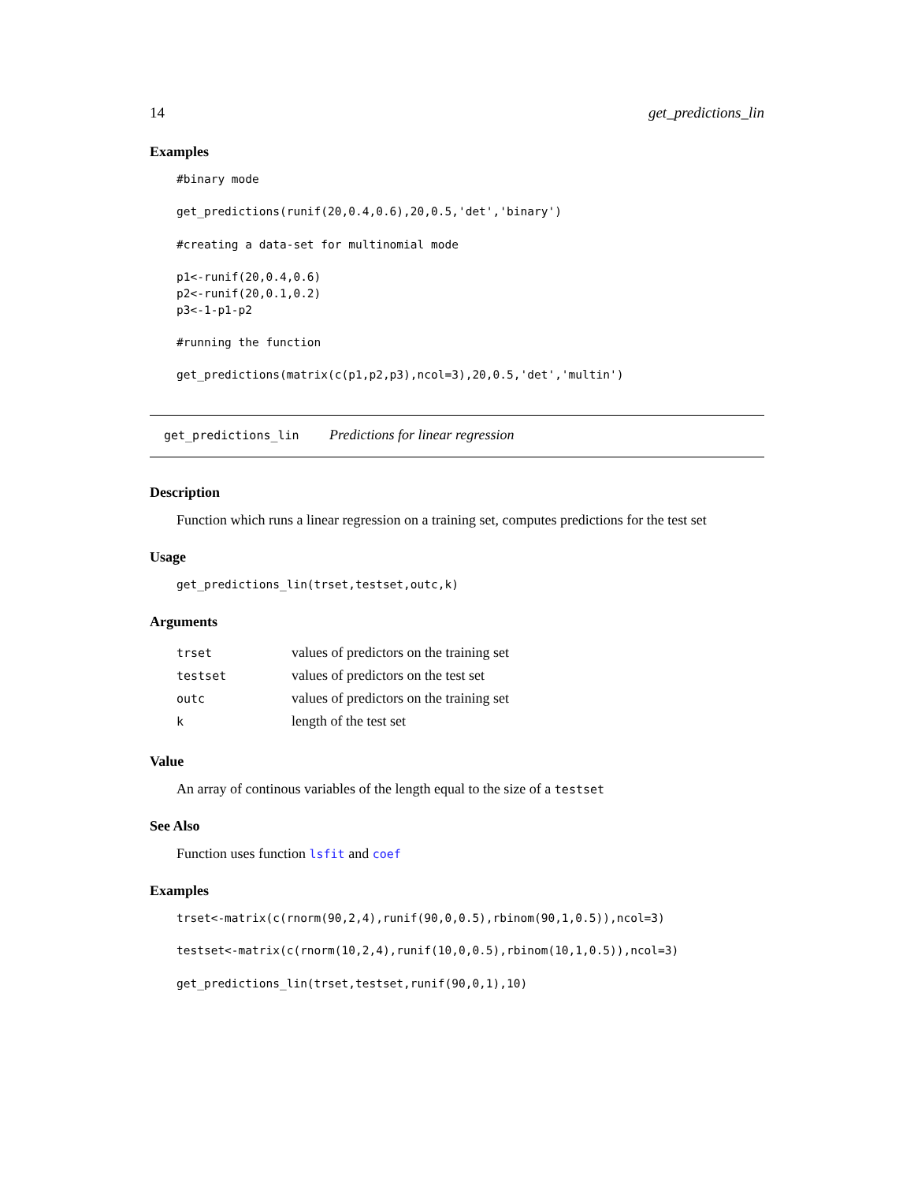14 get_predictions_lin
Examples
#binary mode

get_predictions(runif(20,0.4,0.6),20,0.5,'det','binary')

#creating a data-set for multinomial mode

p1<-runif(20,0.4,0.6)
p2<-runif(20,0.1,0.2)
p3<-1-p1-p2

#running the function

get_predictions(matrix(c(p1,p2,p3),ncol=3),20,0.5,'det','multin')
get_predictions_lin Predictions for linear regression
Description
Function which runs a linear regression on a training set, computes predictions for the test set
Usage
get_predictions_lin(trset,testset,outc,k)
Arguments
| trset | values of predictors on the training set |
| testset | values of predictors on the test set |
| outc | values of predictors on the training set |
| k | length of the test set |
Value
An array of continous variables of the length equal to the size of a testset
See Also
Function uses function lsfit and coef
Examples
trset<-matrix(c(rnorm(90,2,4),runif(90,0,0.5),rbinom(90,1,0.5)),ncol=3)

testset<-matrix(c(rnorm(10,2,4),runif(10,0,0.5),rbinom(10,1,0.5)),ncol=3)

get_predictions_lin(trset,testset,runif(90,0,1),10)